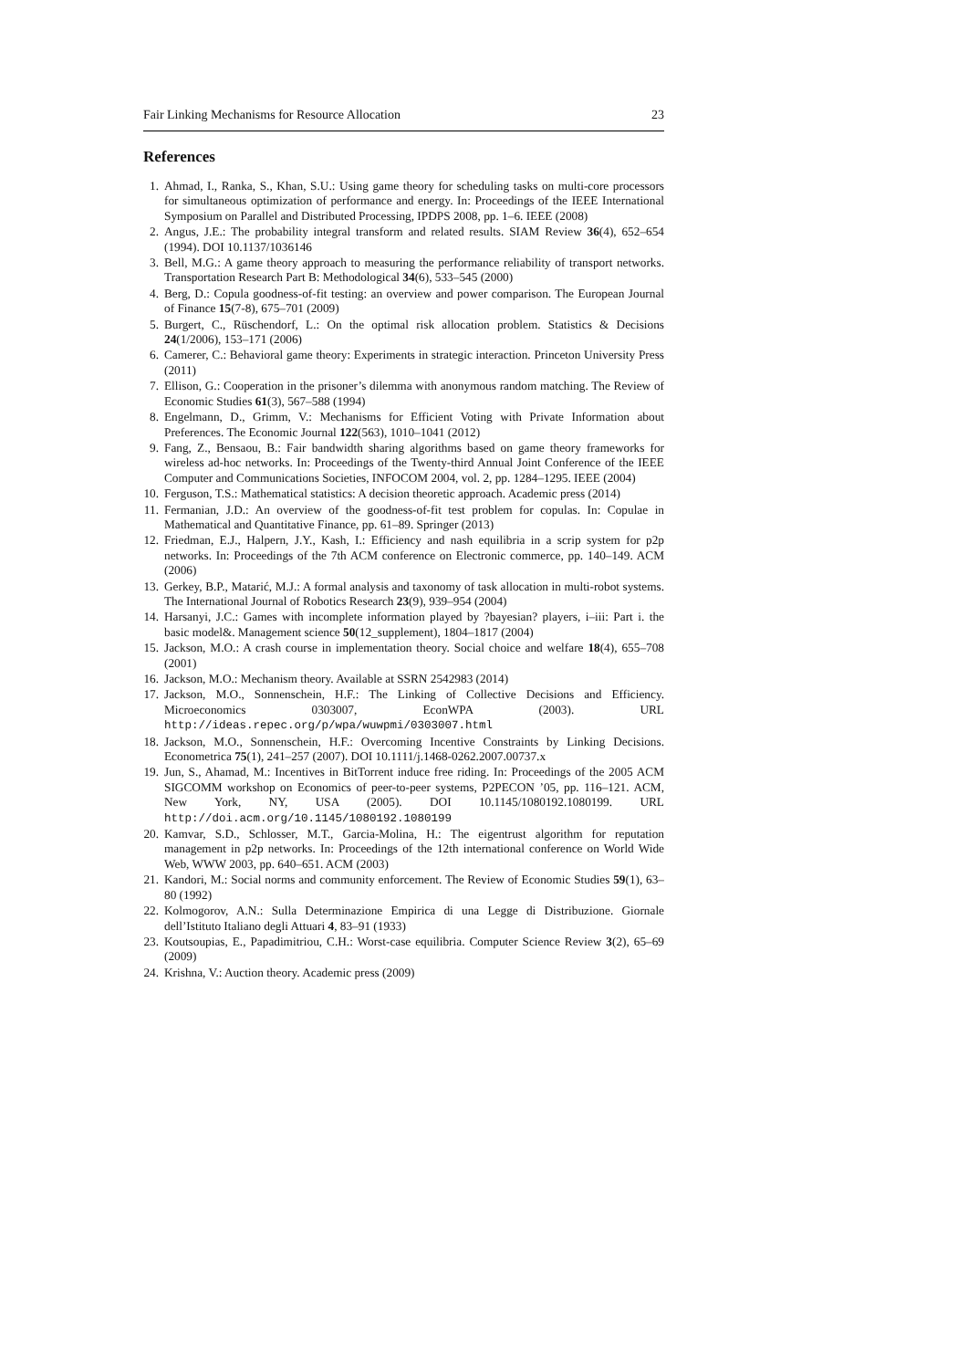Fair Linking Mechanisms for Resource Allocation 23
References
1. Ahmad, I., Ranka, S., Khan, S.U.: Using game theory for scheduling tasks on multi-core processors for simultaneous optimization of performance and energy. In: Proceedings of the IEEE International Symposium on Parallel and Distributed Processing, IPDPS 2008, pp. 1–6. IEEE (2008)
2. Angus, J.E.: The probability integral transform and related results. SIAM Review 36(4), 652–654 (1994). DOI 10.1137/1036146
3. Bell, M.G.: A game theory approach to measuring the performance reliability of transport networks. Transportation Research Part B: Methodological 34(6), 533–545 (2000)
4. Berg, D.: Copula goodness-of-fit testing: an overview and power comparison. The European Journal of Finance 15(7-8), 675–701 (2009)
5. Burgert, C., Rüschendorf, L.: On the optimal risk allocation problem. Statistics & Decisions 24(1/2006), 153–171 (2006)
6. Camerer, C.: Behavioral game theory: Experiments in strategic interaction. Princeton University Press (2011)
7. Ellison, G.: Cooperation in the prisoner’s dilemma with anonymous random matching. The Review of Economic Studies 61(3), 567–588 (1994)
8. Engelmann, D., Grimm, V.: Mechanisms for Efficient Voting with Private Information about Preferences. The Economic Journal 122(563), 1010–1041 (2012)
9. Fang, Z., Bensaou, B.: Fair bandwidth sharing algorithms based on game theory frameworks for wireless ad-hoc networks. In: Proceedings of the Twenty-third Annual Joint Conference of the IEEE Computer and Communications Societies, INFOCOM 2004, vol. 2, pp. 1284–1295. IEEE (2004)
10. Ferguson, T.S.: Mathematical statistics: A decision theoretic approach. Academic press (2014)
11. Fermanian, J.D.: An overview of the goodness-of-fit test problem for copulas. In: Copulae in Mathematical and Quantitative Finance, pp. 61–89. Springer (2013)
12. Friedman, E.J., Halpern, J.Y., Kash, I.: Efficiency and nash equilibria in a scrip system for p2p networks. In: Proceedings of the 7th ACM conference on Electronic commerce, pp. 140–149. ACM (2006)
13. Gerkey, B.P., Matarić, M.J.: A formal analysis and taxonomy of task allocation in multi-robot systems. The International Journal of Robotics Research 23(9), 939–954 (2004)
14. Harsanyi, J.C.: Games with incomplete information played by ?bayesian? players, i–iii: Part i. the basic model&. Management science 50(12_supplement), 1804–1817 (2004)
15. Jackson, M.O.: A crash course in implementation theory. Social choice and welfare 18(4), 655–708 (2001)
16. Jackson, M.O.: Mechanism theory. Available at SSRN 2542983 (2014)
17. Jackson, M.O., Sonnenschein, H.F.: The Linking of Collective Decisions and Efficiency. Microeconomics 0303007, EconWPA (2003). URL http://ideas.repec.org/p/wpa/wuwpmi/0303007.html
18. Jackson, M.O., Sonnenschein, H.F.: Overcoming Incentive Constraints by Linking Decisions. Econometrica 75(1), 241–257 (2007). DOI 10.1111/j.1468-0262.2007.00737.x
19. Jun, S., Ahamad, M.: Incentives in BitTorrent induce free riding. In: Proceedings of the 2005 ACM SIGCOMM workshop on Economics of peer-to-peer systems, P2PECON ’05, pp. 116–121. ACM, New York, NY, USA (2005). DOI 10.1145/1080192.1080199. URL http://doi.acm.org/10.1145/1080192.1080199
20. Kamvar, S.D., Schlosser, M.T., Garcia-Molina, H.: The eigentrust algorithm for reputation management in p2p networks. In: Proceedings of the 12th international conference on World Wide Web, WWW 2003, pp. 640–651. ACM (2003)
21. Kandori, M.: Social norms and community enforcement. The Review of Economic Studies 59(1), 63–80 (1992)
22. Kolmogorov, A.N.: Sulla Determinazione Empirica di una Legge di Distribuzione. Giornale dell’Istituto Italiano degli Attuari 4, 83–91 (1933)
23. Koutsoupias, E., Papadimitriou, C.H.: Worst-case equilibria. Computer Science Review 3(2), 65–69 (2009)
24. Krishna, V.: Auction theory. Academic press (2009)